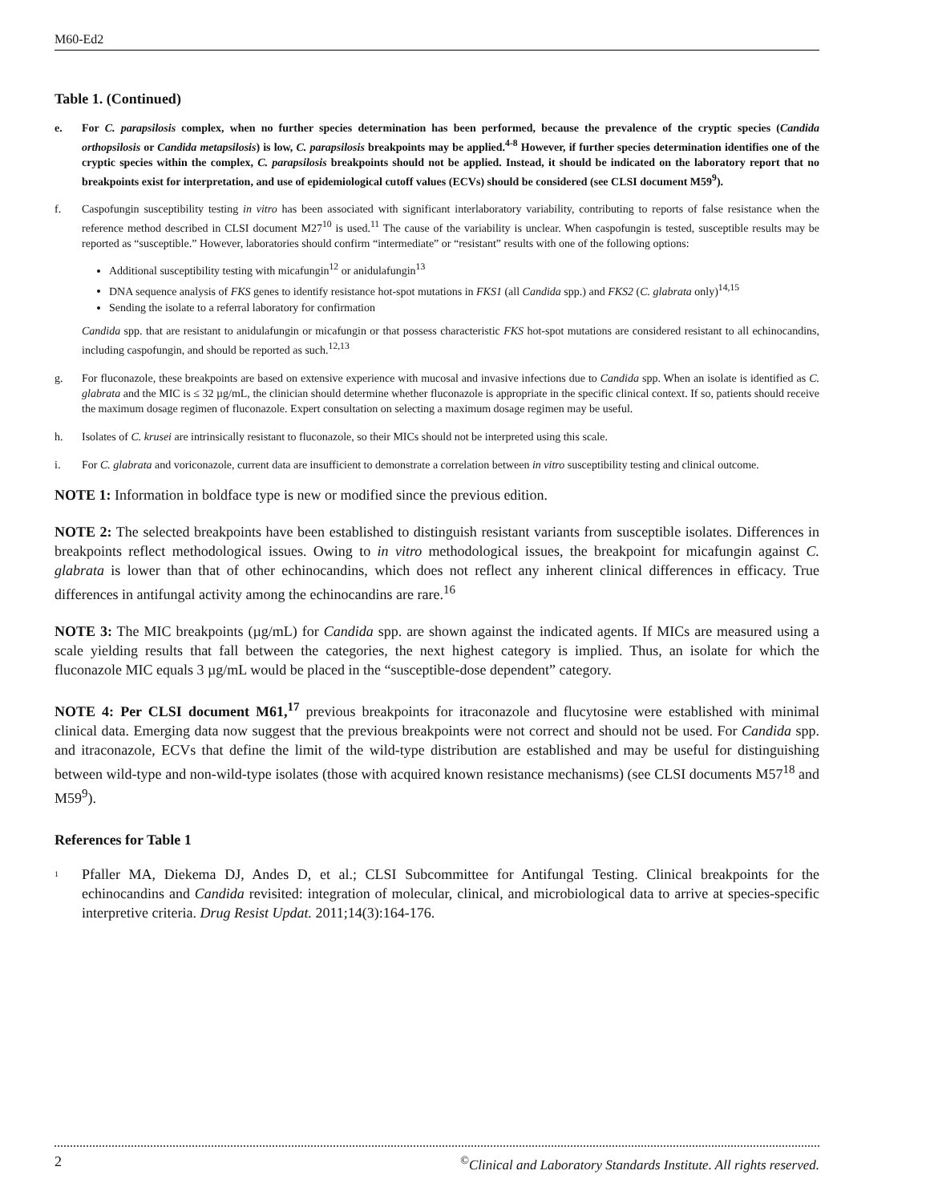M60-Ed2
Table 1. (Continued)
e. For C. parapsilosis complex, when no further species determination has been performed, because the prevalence of the cryptic species (Candida orthopsilosis or Candida metapsilosis) is low, C. parapsilosis breakpoints may be applied.<sup>4-8</sup> However, if further species determination identifies one of the cryptic species within the complex, C. parapsilosis breakpoints should not be applied. Instead, it should be indicated on the laboratory report that no breakpoints exist for interpretation, and use of epidemiological cutoff values (ECVs) should be considered (see CLSI document M59<sup>9</sup>).
f. Caspofungin susceptibility testing in vitro has been associated with significant interlaboratory variability, contributing to reports of false resistance when the reference method described in CLSI document M27<sup>10</sup> is used.<sup>11</sup> The cause of the variability is unclear. When caspofungin is tested, susceptible results may be reported as “susceptible.” However, laboratories should confirm “intermediate” or “resistant” results with one of the following options:
Additional susceptibility testing with micafungin<sup>12</sup> or anidulafungin<sup>13</sup>
DNA sequence analysis of FKS genes to identify resistance hot-spot mutations in FKS1 (all Candida spp.) and FKS2 (C. glabrata only)<sup>14,15</sup>
Sending the isolate to a referral laboratory for confirmation
Candida spp. that are resistant to anidulafungin or micafungin or that possess characteristic FKS hot-spot mutations are considered resistant to all echinocandins, including caspofungin, and should be reported as such.<sup>12,13</sup>
g. For fluconazole, these breakpoints are based on extensive experience with mucosal and invasive infections due to Candida spp. When an isolate is identified as C. glabrata and the MIC is ≤ 32 µg/mL, the clinician should determine whether fluconazole is appropriate in the specific clinical context. If so, patients should receive the maximum dosage regimen of fluconazole. Expert consultation on selecting a maximum dosage regimen may be useful.
h. Isolates of C. krusei are intrinsically resistant to fluconazole, so their MICs should not be interpreted using this scale.
i. For C. glabrata and voriconazole, current data are insufficient to demonstrate a correlation between in vitro susceptibility testing and clinical outcome.
NOTE 1: Information in boldface type is new or modified since the previous edition.
NOTE 2: The selected breakpoints have been established to distinguish resistant variants from susceptible isolates. Differences in breakpoints reflect methodological issues. Owing to in vitro methodological issues, the breakpoint for micafungin against C. glabrata is lower than that of other echinocandins, which does not reflect any inherent clinical differences in efficacy. True differences in antifungal activity among the echinocandins are rare.<sup>16</sup>
NOTE 3: The MIC breakpoints (µg/mL) for Candida spp. are shown against the indicated agents. If MICs are measured using a scale yielding results that fall between the categories, the next highest category is implied. Thus, an isolate for which the fluconazole MIC equals 3 µg/mL would be placed in the “susceptible-dose dependent” category.
NOTE 4: Per CLSI document M61,<sup>17</sup> previous breakpoints for itraconazole and flucytosine were established with minimal clinical data. Emerging data now suggest that the previous breakpoints were not correct and should not be used. For Candida spp. and itraconazole, ECVs that define the limit of the wild-type distribution are established and may be useful for distinguishing between wild-type and non-wild-type isolates (those with acquired known resistance mechanisms) (see CLSI documents M57<sup>18</sup> and M59<sup>9</sup>).
References for Table 1
<sup>1</sup> Pfaller MA, Diekema DJ, Andes D, et al.; CLSI Subcommittee for Antifungal Testing. Clinical breakpoints for the echinocandins and Candida revisited: integration of molecular, clinical, and microbiological data to arrive at species-specific interpretive criteria. Drug Resist Updat. 2011;14(3):164-176.
2<sup>©</sup>Clinical and Laboratory Standards Institute. All rights reserved.